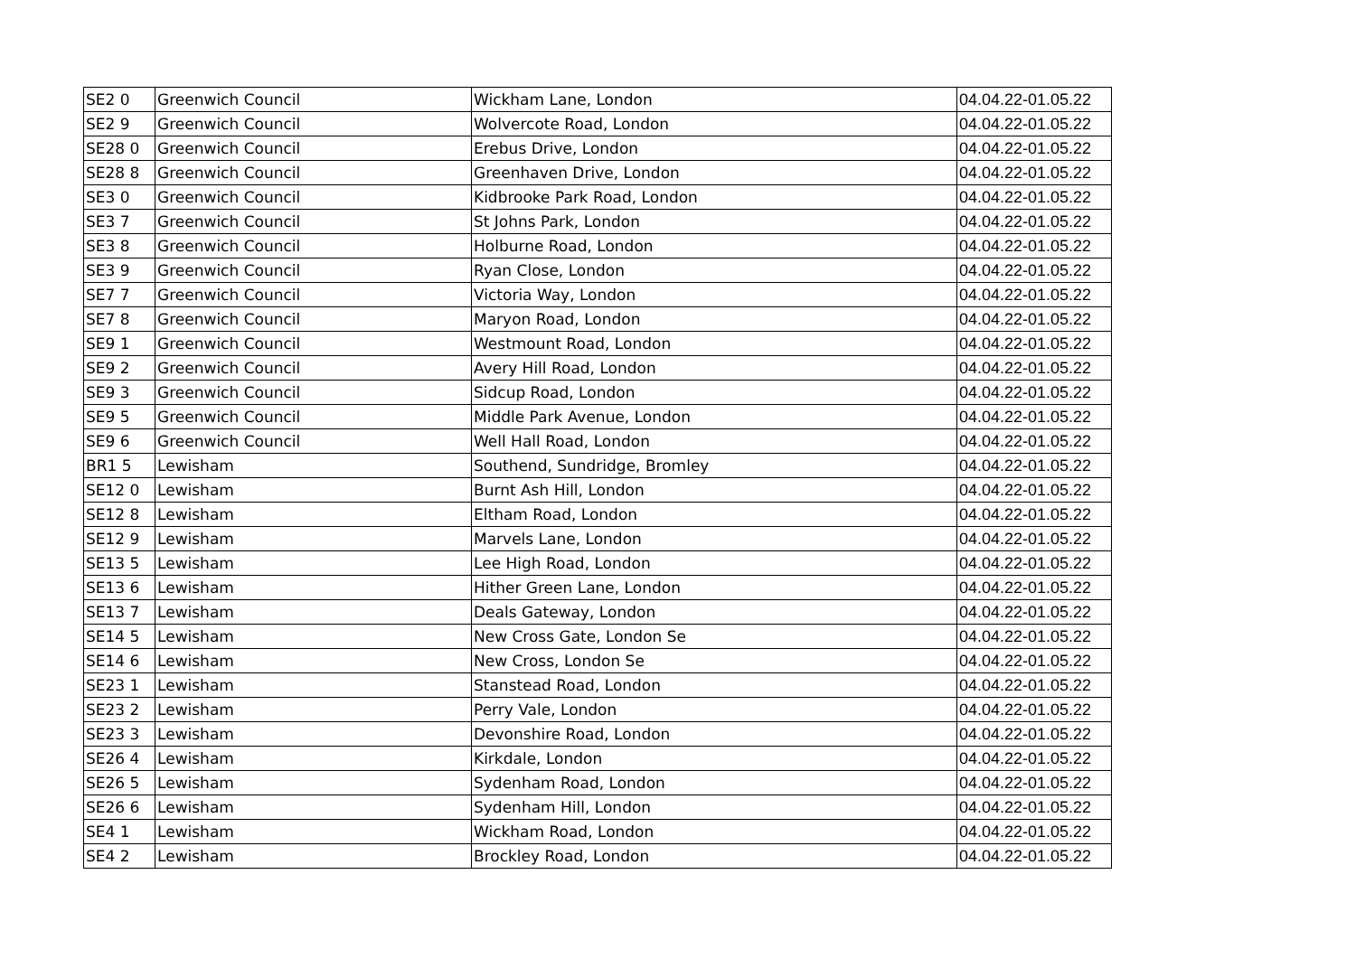| SE2 0 | Greenwich Council | Wickham Lane, London | 04.04.22-01.05.22 |
| SE2 9 | Greenwich Council | Wolvercote Road, London | 04.04.22-01.05.22 |
| SE28 0 | Greenwich Council | Erebus Drive, London | 04.04.22-01.05.22 |
| SE28 8 | Greenwich Council | Greenhaven Drive, London | 04.04.22-01.05.22 |
| SE3 0 | Greenwich Council | Kidbrooke Park Road, London | 04.04.22-01.05.22 |
| SE3 7 | Greenwich Council | St Johns Park, London | 04.04.22-01.05.22 |
| SE3 8 | Greenwich Council | Holburne Road, London | 04.04.22-01.05.22 |
| SE3 9 | Greenwich Council | Ryan Close, London | 04.04.22-01.05.22 |
| SE7 7 | Greenwich Council | Victoria Way, London | 04.04.22-01.05.22 |
| SE7 8 | Greenwich Council | Maryon Road, London | 04.04.22-01.05.22 |
| SE9 1 | Greenwich Council | Westmount Road, London | 04.04.22-01.05.22 |
| SE9 2 | Greenwich Council | Avery Hill Road, London | 04.04.22-01.05.22 |
| SE9 3 | Greenwich Council | Sidcup Road, London | 04.04.22-01.05.22 |
| SE9 5 | Greenwich Council | Middle Park Avenue, London | 04.04.22-01.05.22 |
| SE9 6 | Greenwich Council | Well Hall Road, London | 04.04.22-01.05.22 |
| BR1 5 | Lewisham | Southend, Sundridge, Bromley | 04.04.22-01.05.22 |
| SE12 0 | Lewisham | Burnt Ash Hill, London | 04.04.22-01.05.22 |
| SE12 8 | Lewisham | Eltham Road, London | 04.04.22-01.05.22 |
| SE12 9 | Lewisham | Marvels Lane, London | 04.04.22-01.05.22 |
| SE13 5 | Lewisham | Lee High Road, London | 04.04.22-01.05.22 |
| SE13 6 | Lewisham | Hither Green Lane, London | 04.04.22-01.05.22 |
| SE13 7 | Lewisham | Deals Gateway, London | 04.04.22-01.05.22 |
| SE14 5 | Lewisham | New Cross Gate, London Se | 04.04.22-01.05.22 |
| SE14 6 | Lewisham | New Cross, London Se | 04.04.22-01.05.22 |
| SE23 1 | Lewisham | Stanstead Road, London | 04.04.22-01.05.22 |
| SE23 2 | Lewisham | Perry Vale, London | 04.04.22-01.05.22 |
| SE23 3 | Lewisham | Devonshire Road, London | 04.04.22-01.05.22 |
| SE26 4 | Lewisham | Kirkdale, London | 04.04.22-01.05.22 |
| SE26 5 | Lewisham | Sydenham Road, London | 04.04.22-01.05.22 |
| SE26 6 | Lewisham | Sydenham Hill, London | 04.04.22-01.05.22 |
| SE4 1 | Lewisham | Wickham Road, London | 04.04.22-01.05.22 |
| SE4 2 | Lewisham | Brockley Road, London | 04.04.22-01.05.22 |